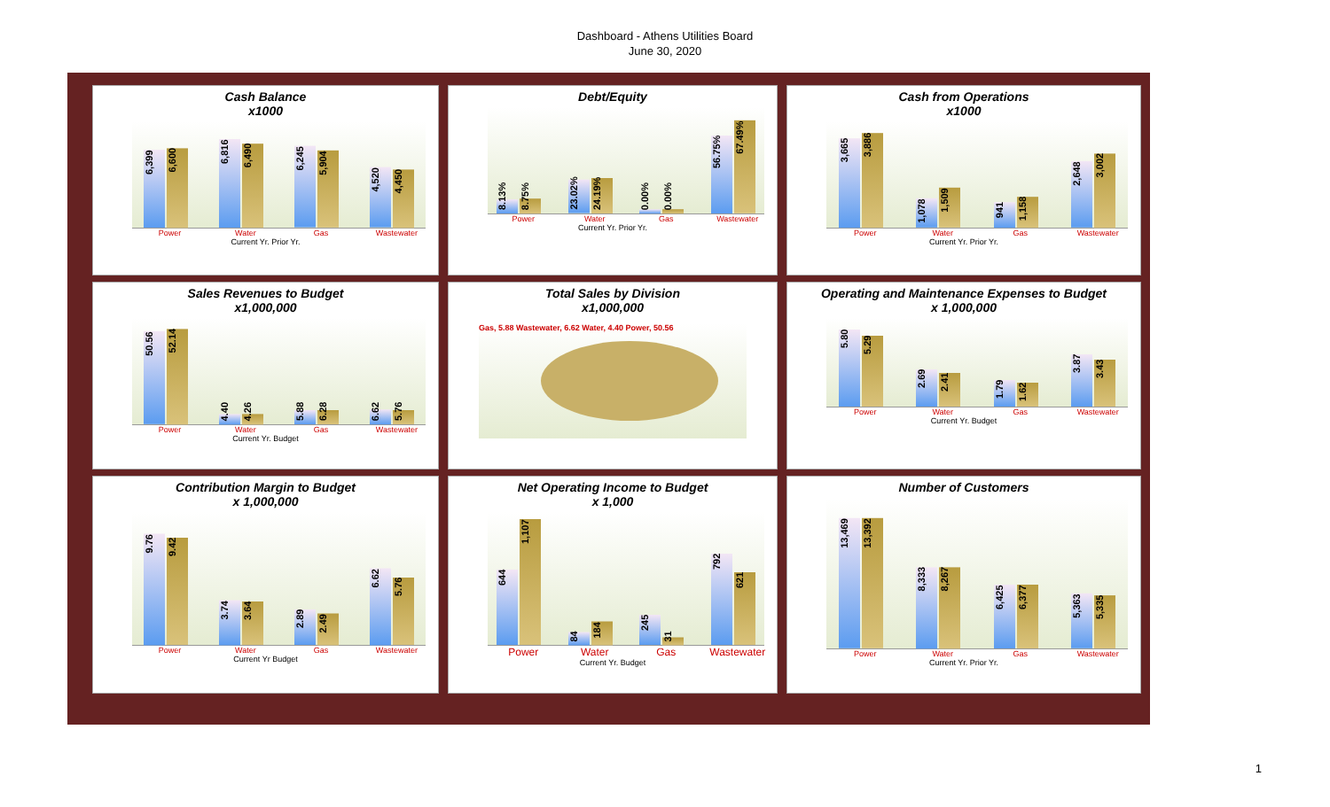Dashboard - Athens Utilities Board
June 30, 2020
Cash Balance
x1000
6,399
6,600
6,816
6,490
6,245
5,904
4,520
4,450
Power Water Gas Wastewater
Current Yr. Prior Yr.
Debt/Equity
8.13%
8.75%
23.02%
24.19%
0.00%
0.00%
56.75%
67.49%
Power Water Gas Wastewater
Current Yr. Prior Yr.
Cash from Operations
x1000
3,665
3,886
1,078
1,509
941
1,158
2,648
3,002
Power Water Gas Wastewater
Current Yr. Prior Yr.
Sales Revenues to Budget
x1,000,000
50.56
52.14
4.40
4.26
5.88
6.28
6.62
5.76
Power Water Gas Wastewater
Current Yr. Budget
Total Sales by Division
x1,000,000
Gas, 5.88 Wastewater, 6.62 Water, 4.40 Power, 50.56
Operating and Maintenance Expenses to Budget
x 1,000,000
5.80
5.29
2.69
2.41
1.79
1.62
3.87
3.43
Power Water Gas Wastewater
Current Yr. Budget
Contribution Margin to Budget
x 1,000,000
9.76
9.42
3.74
3.64
2.89
2.49
6.62
5.76
Power Water Gas Wastewater
Current Yr Budget
Net Operating Income to Budget
x 1,000
644
1,107
84
184
245
31
792
621
Power Water Gas Wastewater
Current Yr. Budget
Number of Customers
13,469
13,392
8,333
8,267
6,425
6,377
5,363
5,335
Power Water Gas Wastewater
Current Yr. Prior Yr.
1